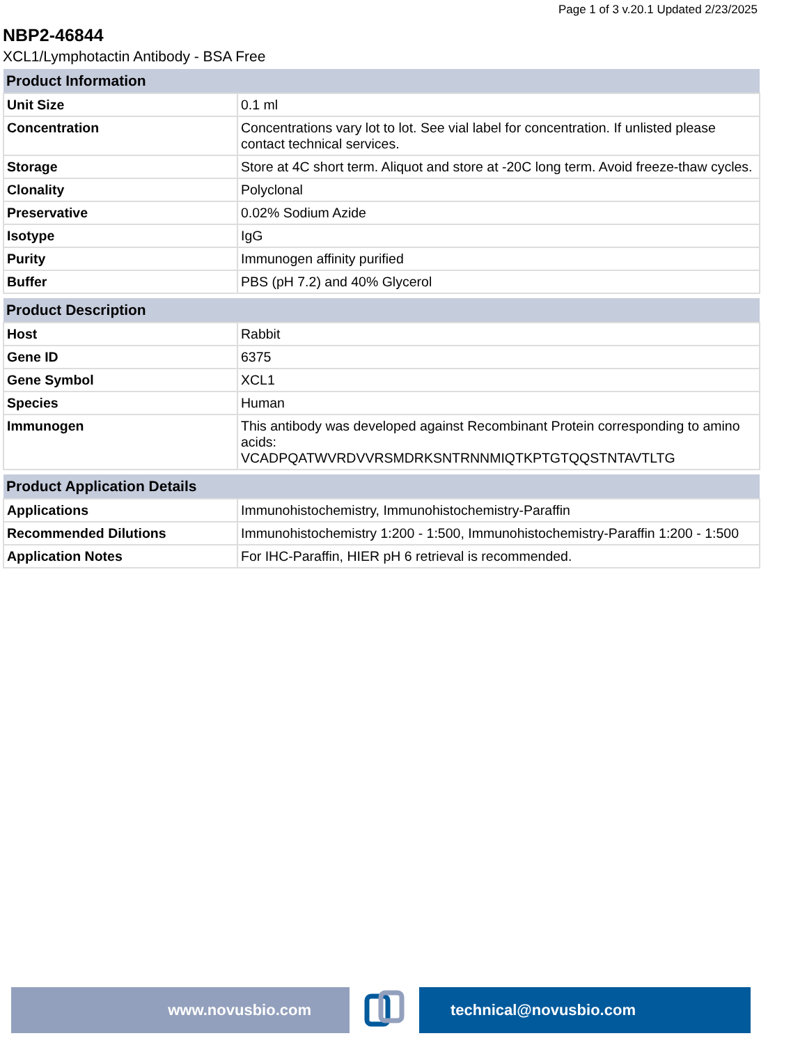Page 1 of 3 v.20.1 Updated 2/23/2025
NBP2-46844
XCL1/Lymphotactin Antibody - BSA Free
| Product Information | |
| --- | --- |
| Unit Size | 0.1 ml |
| Concentration | Concentrations vary lot to lot. See vial label for concentration. If unlisted please contact technical services. |
| Storage | Store at 4C short term. Aliquot and store at -20C long term. Avoid freeze-thaw cycles. |
| Clonality | Polyclonal |
| Preservative | 0.02% Sodium Azide |
| Isotype | IgG |
| Purity | Immunogen affinity purified |
| Buffer | PBS (pH 7.2) and 40% Glycerol |
| Product Description | |
| --- | --- |
| Host | Rabbit |
| Gene ID | 6375 |
| Gene Symbol | XCL1 |
| Species | Human |
| Immunogen | This antibody was developed against Recombinant Protein corresponding to amino acids: VCADPQATWVRDVVRSMDRKSNTRNNMIQTKPTGTQQSTNTAVTLTG |
| Product Application Details | |
| --- | --- |
| Applications | Immunohistochemistry, Immunohistochemistry-Paraffin |
| Recommended Dilutions | Immunohistochemistry 1:200 - 1:500, Immunohistochemistry-Paraffin 1:200 - 1:500 |
| Application Notes | For IHC-Paraffin, HIER pH 6 retrieval is recommended. |
www.novusbio.com technical@novusbio.com